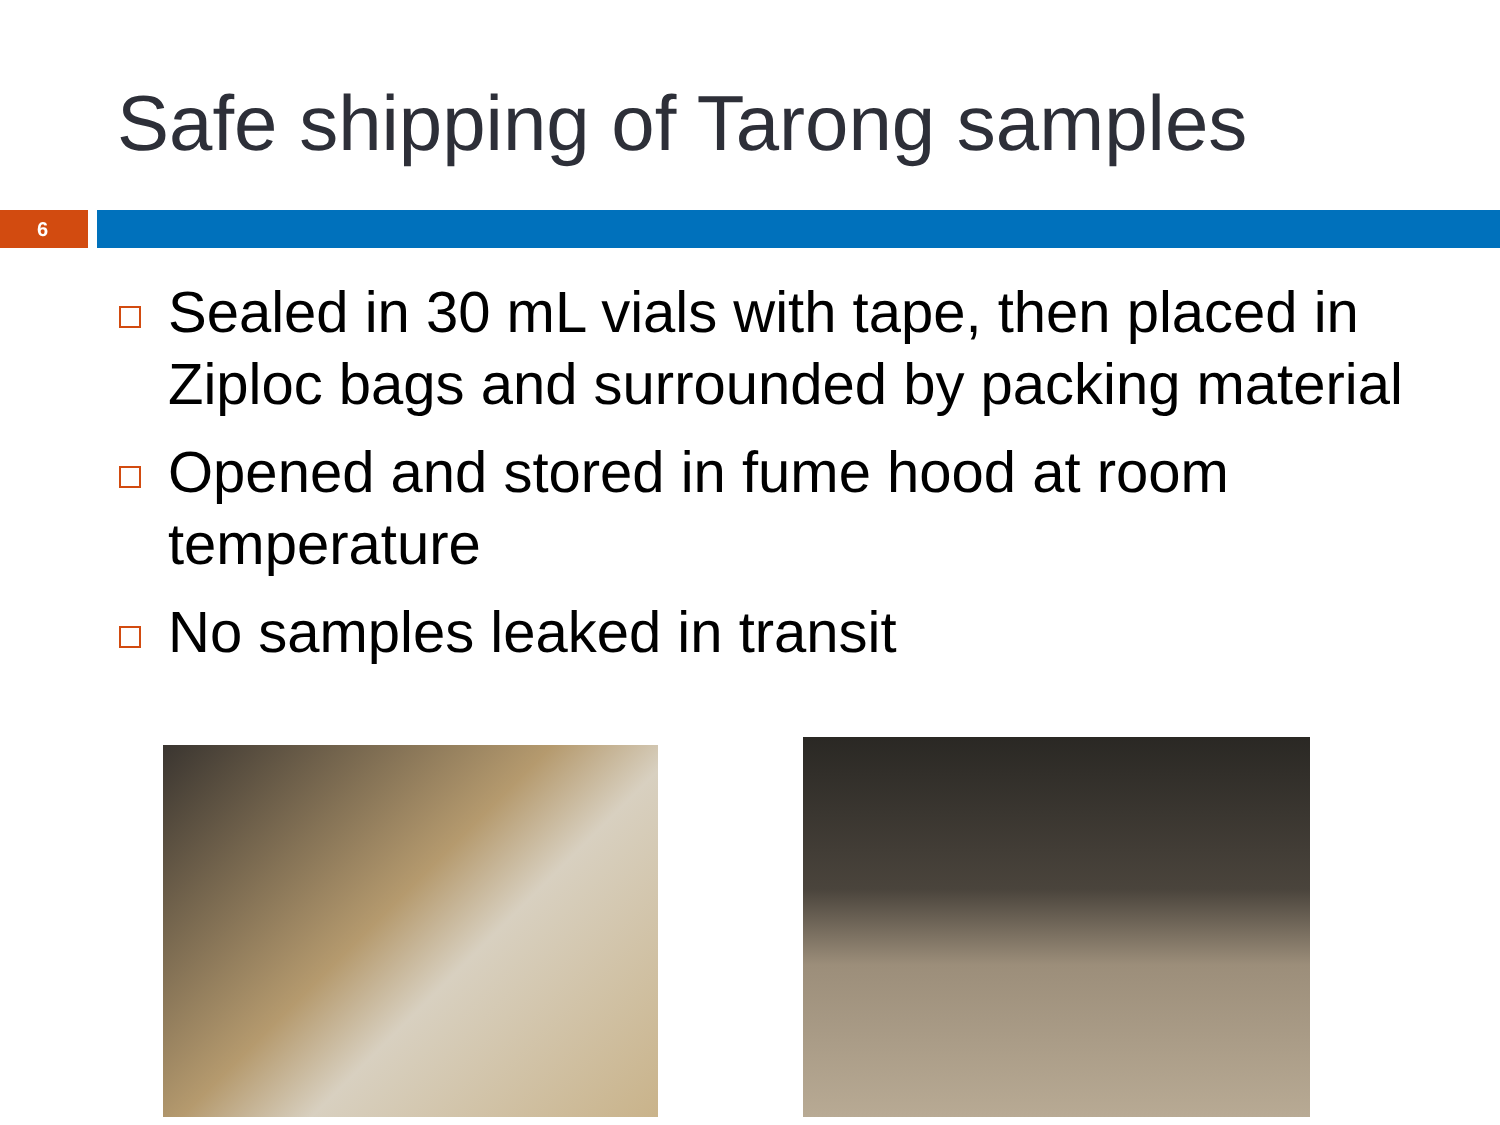Safe shipping of Tarong samples
6
Sealed in 30 mL vials with tape, then placed in Ziploc bags and surrounded by packing material
Opened and stored in fume hood at room temperature
No samples leaked in transit